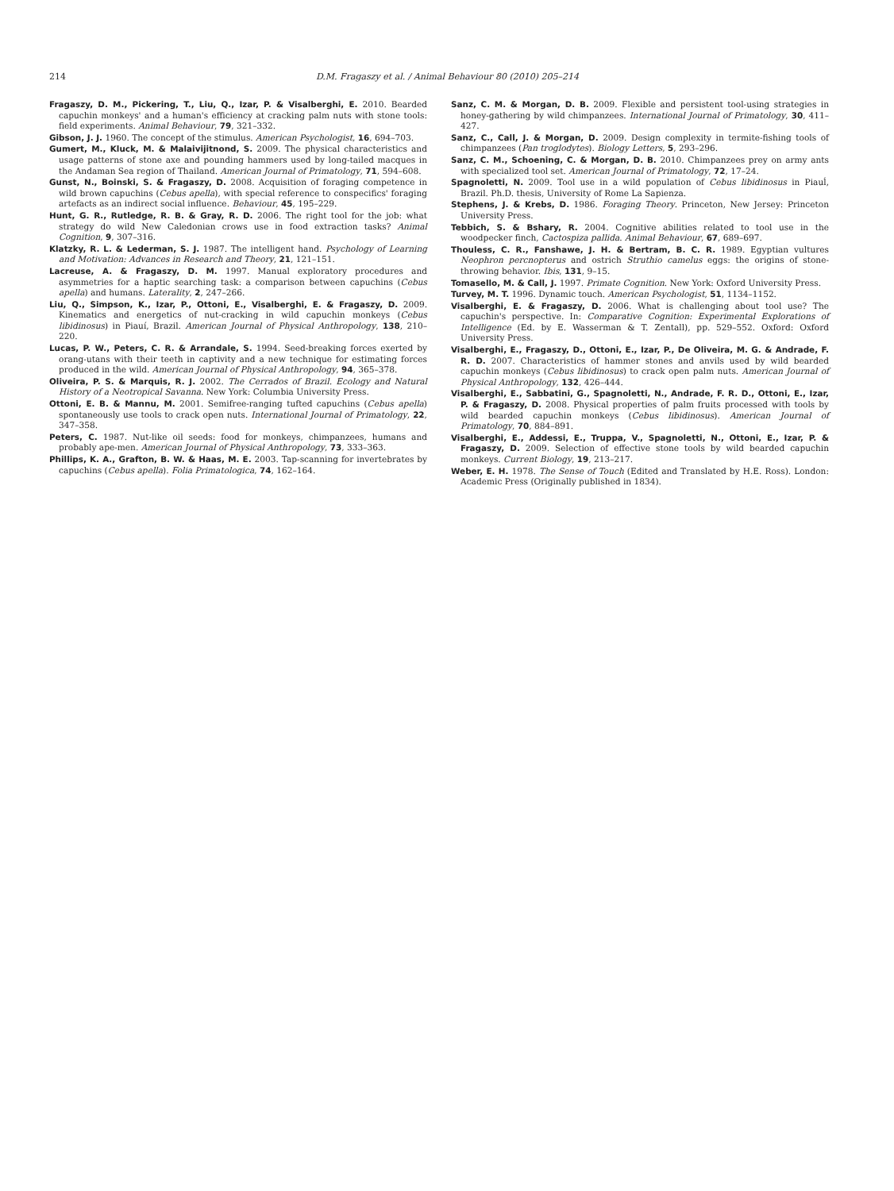214 D.M. Fragaszy et al. / Animal Behaviour 80 (2010) 205–214
Fragaszy, D. M., Pickering, T., Liu, Q., Izar, P. & Visalberghi, E. 2010. Bearded capuchin monkeys' and a human's efficiency at cracking palm nuts with stone tools: field experiments. Animal Behaviour, 79, 321–332.
Gibson, J. J. 1960. The concept of the stimulus. American Psychologist, 16, 694–703.
Gumert, M., Kluck, M. & Malaivijitnond, S. 2009. The physical characteristics and usage patterns of stone axe and pounding hammers used by long-tailed macques in the Andaman Sea region of Thailand. American Journal of Primatology, 71, 594–608.
Gunst, N., Boinski, S. & Fragaszy, D. 2008. Acquisition of foraging competence in wild brown capuchins (Cebus apella), with special reference to conspecifics' foraging artefacts as an indirect social influence. Behaviour, 45, 195–229.
Hunt, G. R., Rutledge, R. B. & Gray, R. D. 2006. The right tool for the job: what strategy do wild New Caledonian crows use in food extraction tasks? Animal Cognition, 9, 307–316.
Klatzky, R. L. & Lederman, S. J. 1987. The intelligent hand. Psychology of Learning and Motivation: Advances in Research and Theory, 21, 121–151.
Lacreuse, A. & Fragaszy, D. M. 1997. Manual exploratory procedures and asymmetries for a haptic searching task: a comparison between capuchins (Cebus apella) and humans. Laterality, 2, 247–266.
Liu, Q., Simpson, K., Izar, P., Ottoni, E., Visalberghi, E. & Fragaszy, D. 2009. Kinematics and energetics of nut-cracking in wild capuchin monkeys (Cebus libidinosus) in Piauí, Brazil. American Journal of Physical Anthropology, 138, 210–220.
Lucas, P. W., Peters, C. R. & Arrandale, S. 1994. Seed-breaking forces exerted by orang-utans with their teeth in captivity and a new technique for estimating forces produced in the wild. American Journal of Physical Anthropology, 94, 365–378.
Oliveira, P. S. & Marquis, R. J. 2002. The Cerrados of Brazil. Ecology and Natural History of a Neotropical Savanna. New York: Columbia University Press.
Ottoni, E. B. & Mannu, M. 2001. Semifree-ranging tufted capuchins (Cebus apella) spontaneously use tools to crack open nuts. International Journal of Primatology, 22, 347–358.
Peters, C. 1987. Nut-like oil seeds: food for monkeys, chimpanzees, humans and probably ape-men. American Journal of Physical Anthropology, 73, 333–363.
Phillips, K. A., Grafton, B. W. & Haas, M. E. 2003. Tap-scanning for invertebrates by capuchins (Cebus apella). Folia Primatologica, 74, 162–164.
Sanz, C. M. & Morgan, D. B. 2009. Flexible and persistent tool-using strategies in honey-gathering by wild chimpanzees. International Journal of Primatology, 30, 411–427.
Sanz, C., Call, J. & Morgan, D. 2009. Design complexity in termite-fishing tools of chimpanzees (Pan troglodytes). Biology Letters, 5, 293–296.
Sanz, C. M., Schoening, C. & Morgan, D. B. 2010. Chimpanzees prey on army ants with specialized tool set. American Journal of Primatology, 72, 17–24.
Spagnoletti, N. 2009. Tool use in a wild population of Cebus libidinosus in Piauĺ, Brazil. Ph.D. thesis, University of Rome La Sapienza.
Stephens, J. & Krebs, D. 1986. Foraging Theory. Princeton, New Jersey: Princeton University Press.
Tebbich, S. & Bshary, R. 2004. Cognitive abilities related to tool use in the woodpecker finch, Cactospiza pallida. Animal Behaviour, 67, 689–697.
Thouless, C. R., Fanshawe, J. H. & Bertram, B. C. R. 1989. Egyptian vultures Neophron percnopterus and ostrich Struthio camelus eggs: the origins of stone-throwing behavior. Ibis, 131, 9–15.
Tomasello, M. & Call, J. 1997. Primate Cognition. New York: Oxford University Press.
Turvey, M. T. 1996. Dynamic touch. American Psychologist, 51, 1134–1152.
Visalberghi, E. & Fragaszy, D. 2006. What is challenging about tool use? The capuchin's perspective. In: Comparative Cognition: Experimental Explorations of Intelligence (Ed. by E. Wasserman & T. Zentall), pp. 529–552. Oxford: Oxford University Press.
Visalberghi, E., Fragaszy, D., Ottoni, E., Izar, P., De Oliveira, M. G. & Andrade, F. R. D. 2007. Characteristics of hammer stones and anvils used by wild bearded capuchin monkeys (Cebus libidinosus) to crack open palm nuts. American Journal of Physical Anthropology, 132, 426–444.
Visalberghi, E., Sabbatini, G., Spagnoletti, N., Andrade, F. R. D., Ottoni, E., Izar, P. & Fragaszy, D. 2008. Physical properties of palm fruits processed with tools by wild bearded capuchin monkeys (Cebus libidinosus). American Journal of Primatology, 70, 884–891.
Visalberghi, E., Addessi, E., Truppa, V., Spagnoletti, N., Ottoni, E., Izar, P. & Fragaszy, D. 2009. Selection of effective stone tools by wild bearded capuchin monkeys. Current Biology, 19, 213–217.
Weber, E. H. 1978. The Sense of Touch (Edited and Translated by H.E. Ross). London: Academic Press (Originally published in 1834).